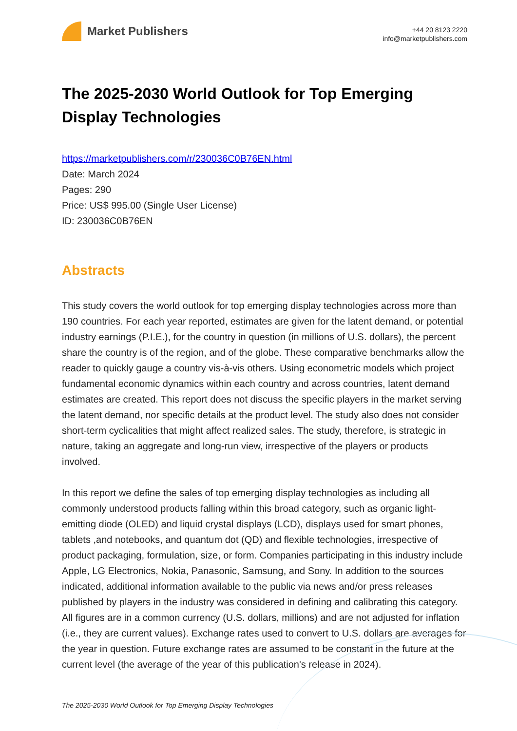Market Publishers
+44 20 8123 2220
info@marketpublishers.com
The 2025-2030 World Outlook for Top Emerging Display Technologies
https://marketpublishers.com/r/230036C0B76EN.html
Date: March 2024
Pages: 290
Price: US$ 995.00 (Single User License)
ID: 230036C0B76EN
Abstracts
This study covers the world outlook for top emerging display technologies across more than 190 countries. For each year reported, estimates are given for the latent demand, or potential industry earnings (P.I.E.), for the country in question (in millions of U.S. dollars), the percent share the country is of the region, and of the globe. These comparative benchmarks allow the reader to quickly gauge a country vis-à-vis others. Using econometric models which project fundamental economic dynamics within each country and across countries, latent demand estimates are created. This report does not discuss the specific players in the market serving the latent demand, nor specific details at the product level. The study also does not consider short-term cyclicalities that might affect realized sales. The study, therefore, is strategic in nature, taking an aggregate and long-run view, irrespective of the players or products involved.
In this report we define the sales of top emerging display technologies as including all commonly understood products falling within this broad category, such as organic light-emitting diode (OLED) and liquid crystal displays (LCD), displays used for smart phones, tablets ,and notebooks, and quantum dot (QD) and flexible technologies, irrespective of product packaging, formulation, size, or form. Companies participating in this industry include Apple, LG Electronics, Nokia, Panasonic, Samsung, and Sony. In addition to the sources indicated, additional information available to the public via news and/or press releases published by players in the industry was considered in defining and calibrating this category. All figures are in a common currency (U.S. dollars, millions) and are not adjusted for inflation (i.e., they are current values). Exchange rates used to convert to U.S. dollars are averages for the year in question. Future exchange rates are assumed to be constant in the future at the current level (the average of the year of this publication's release in 2024).
The 2025-2030 World Outlook for Top Emerging Display Technologies